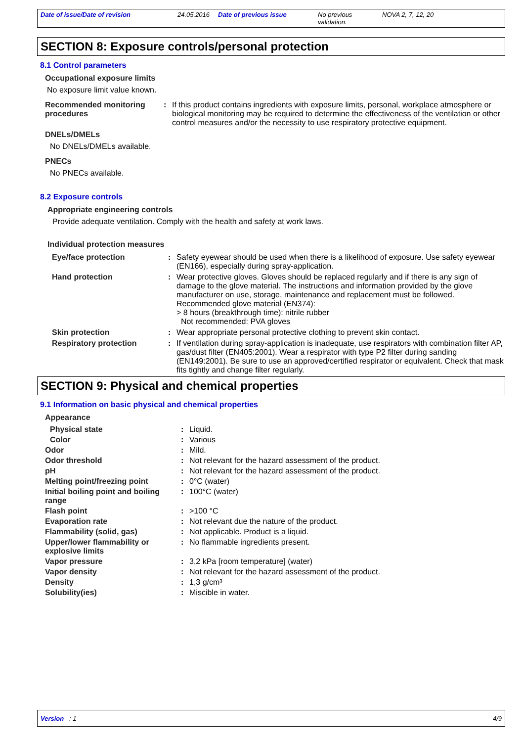Date of issue/Date of revision 24.05.2016
Date of previous issue No previous validation.
NOVA 2, 7, 12, 20
SECTION 8: Exposure controls/personal protection
8.1 Control parameters
Occupational exposure limits
No exposure limit value known.
Recommended monitoring procedures
: If this product contains ingredients with exposure limits, personal, workplace atmosphere or biological monitoring may be required to determine the effectiveness of the ventilation or other control measures and/or the necessity to use respiratory protective equipment.
DNELs/DMELs
No DNELs/DMELs available.
PNECs
No PNECs available.
8.2 Exposure controls
Appropriate engineering controls
Provide adequate ventilation. Comply with the health and safety at work laws.
Individual protection measures
Eye/face protection : Safety eyewear should be used when there is a likelihood of exposure. Use safety eyewear (EN166), especially during spray-application.
Hand protection : Wear protective gloves. Gloves should be replaced regularly and if there is any sign of damage to the glove material. The instructions and information provided by the glove manufacturer on use, storage, maintenance and replacement must be followed.
Recommended glove material (EN374):
> 8 hours (breakthrough time): nitrile rubber
Not recommended: PVA gloves
Skin protection : Wear appropriate personal protective clothing to prevent skin contact.
Respiratory protection : If ventilation during spray-application is inadequate, use respirators with combination filter AP, gas/dust filter (EN405:2001). Wear a respirator with type P2 filter during sanding (EN149:2001). Be sure to use an approved/certified respirator or equivalent. Check that mask fits tightly and change filter regularly.
SECTION 9: Physical and chemical properties
9.1 Information on basic physical and chemical properties
Appearance
Physical state : Liquid.
Color : Various
Odor : Mild.
Odor threshold : Not relevant for the hazard assessment of the product.
pH : Not relevant for the hazard assessment of the product.
Melting point/freezing point : 0°C (water)
Initial boiling point and boiling range
: 100°C (water)
Flash point : >100 °C
Evaporation rate : Not relevant due the nature of the product.
Flammability (solid, gas) : Not applicable. Product is a liquid.
Upper/lower flammability or explosive limits
: No flammable ingredients present.
Vapor pressure : 3,2 kPa [room temperature] (water)
Vapor density : Not relevant for the hazard assessment of the product.
Density : 1,3 g/cm³
Solubility(ies) : Miscible in water.
Version : 1 4/9